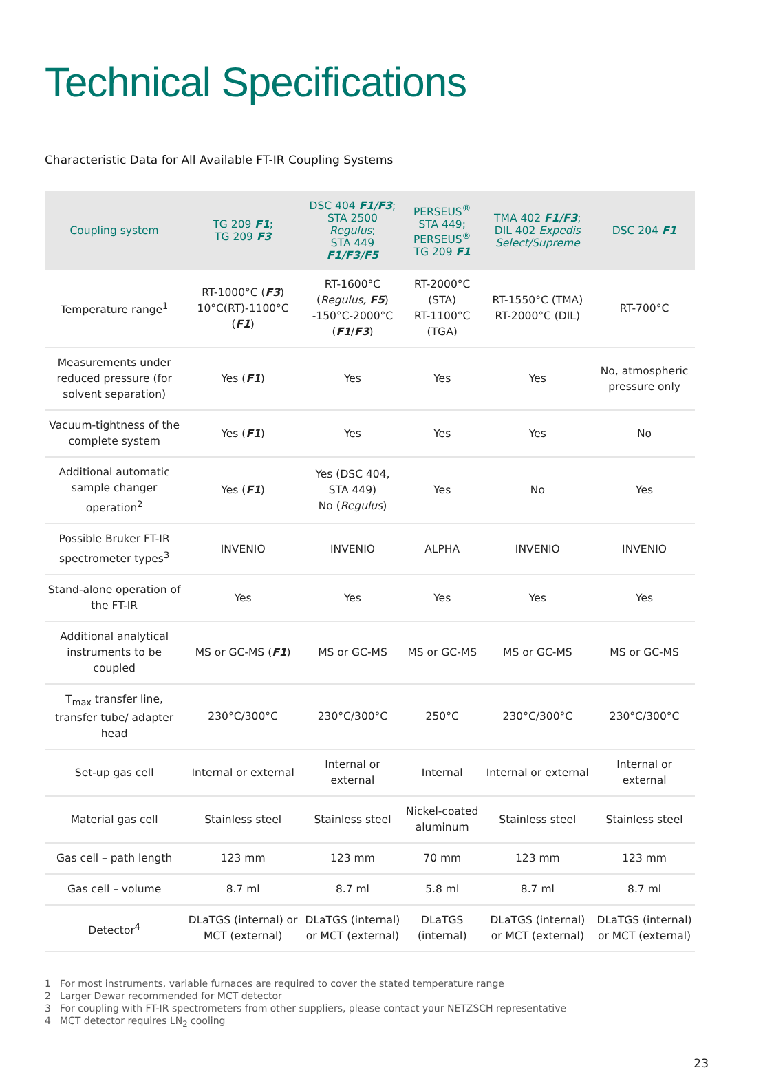Technical Specifications
Characteristic Data for All Available FT-IR Coupling Systems
| Coupling system | TG 209 F1 ; TG 209 F3 | DSC 404 F1/F3 ; STA 2500 Regulus ; STA 449 F1/F3/F5 | PERSEUS<sup>®</sup> STA 449; PERSEUS<sup>®</sup> TG 209 F1 | TMA 402 F1/F3 ; DIL 402 Expedis Select/Supreme | DSC 204 F1 |
| --- | --- | --- | --- | --- | --- |
| Temperature range<sup>1</sup> | RT-1000°C ( F3 ) 10°C(RT)-1100°C ( F1 ) | RT-1600°C ( Regulus, F5 ) -150°C-2000°C ( F1 / F3 ) | RT-2000°C (STA) RT-1100°C (TGA) | RT-1550°C (TMA) RT-2000°C (DIL) | RT-700°C |
| Measurements under reduced pressure (for solvent separation) | Yes ( F1 ) | Yes | Yes | Yes | No, atmospheric pressure only |
| Vacuum-tightness of the complete system | Yes ( F1 ) | Yes | Yes | Yes | No |
| Additional automatic sample changer operation<sup>2</sup> | Yes ( F1 ) | Yes (DSC 404, STA 449) No ( Regulus ) | Yes | No | Yes |
| Possible Bruker FT-IR spectrometer types<sup>3</sup> | INVENIO | INVENIO | ALPHA | INVENIO | INVENIO |
| Stand-alone operation of the FT-IR | Yes | Yes | Yes | Yes | Yes |
| Additional analytical instruments to be coupled | MS or GC-MS ( F1 ) | MS or GC-MS | MS or GC-MS | MS or GC-MS | MS or GC-MS |
| T<sub>max</sub> transfer line, transfer tube/ adapter head | 230°C/300°C | 230°C/300°C | 250°C | 230°C/300°C | 230°C/300°C |
| Set-up gas cell | Internal or external | Internal or external | Internal | Internal or external | Internal or external |
| Material gas cell | Stainless steel | Stainless steel | Nickel-coated aluminum | Stainless steel | Stainless steel |
| Gas cell – path length | 123 mm | 123 mm | 70 mm | 123 mm | 123 mm |
| Gas cell – volume | 8.7 ml | 8.7 ml | 5.8 ml | 8.7 ml | 8.7 ml |
| Detector<sup>4</sup> | DLaTGS (internal) or MCT (external) | DLaTGS (internal) or MCT (external) | DLaTGS (internal) | DLaTGS (internal) or MCT (external) | DLaTGS (internal) or MCT (external) |
1 For most instruments, variable furnaces are required to cover the stated temperature range
2 Larger Dewar recommended for MCT detector
3 For coupling with FT-IR spectrometers from other suppliers, please contact your NETZSCH representative
4 MCT detector requires LN<sub>2</sub> cooling
23